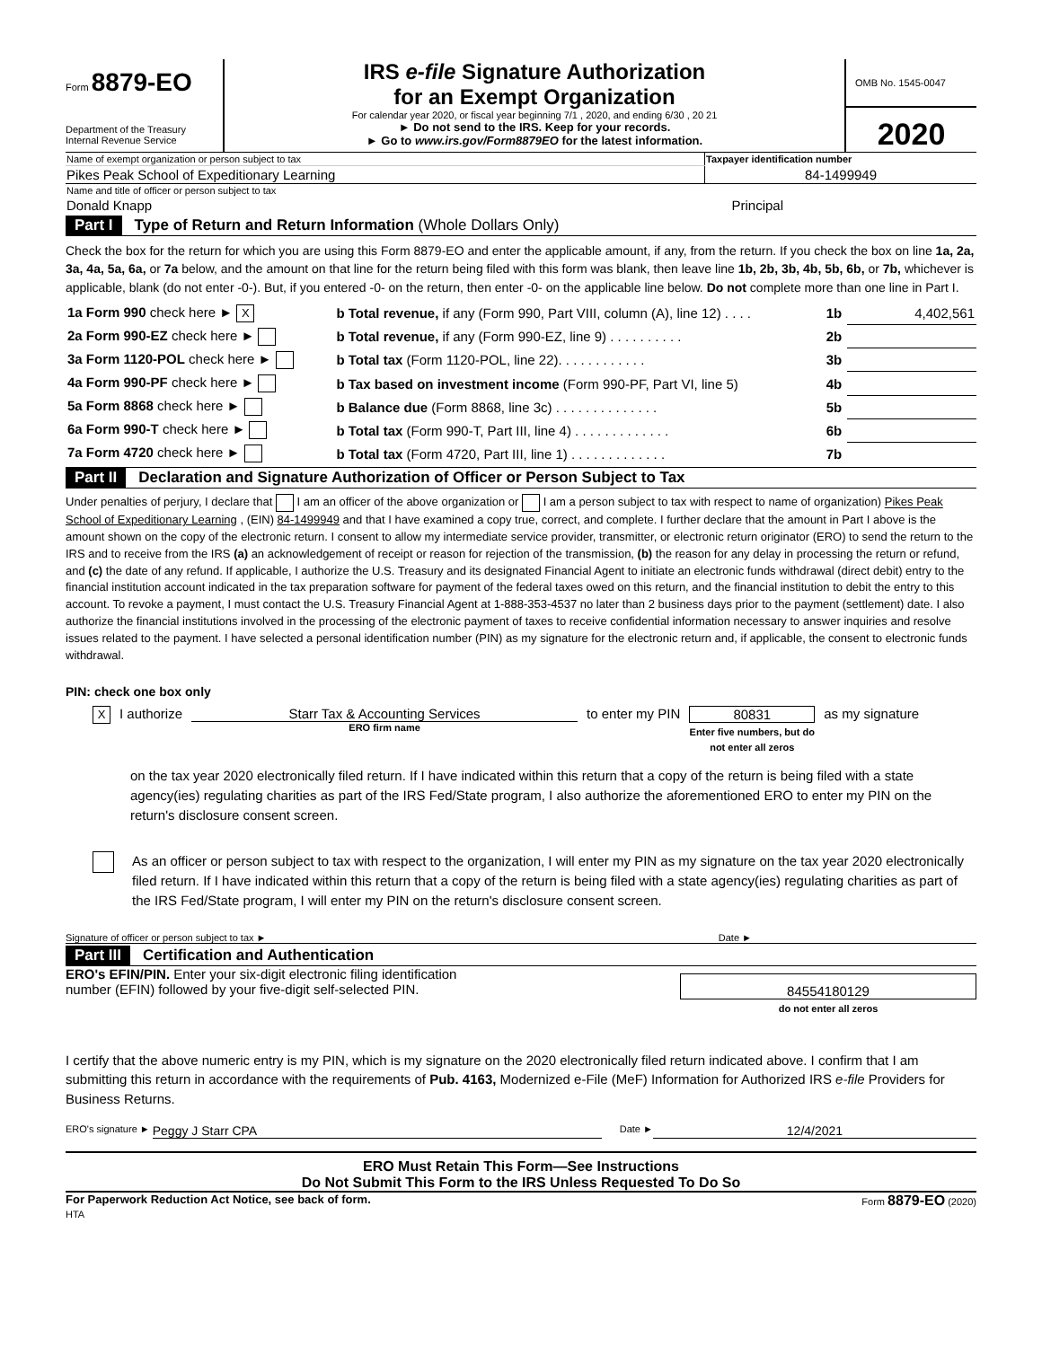Form 8879-EO
Department of the Treasury
Internal Revenue Service
IRS e-file Signature Authorization
for an Exempt Organization
For calendar year 2020, or fiscal year beginning 7/1 , 2020, and ending 6/30 , 20 21
► Do not send to the IRS. Keep for your records.
► Go to www.irs.gov/Form8879EO for the latest information.
OMB No. 1545-0047
2020
| Name of exempt organization or person subject to tax | Taxpayer identification number |
| Pikes Peak School of Expeditionary Learning | 84-1499949 |
| Name and title of officer or person subject to tax | |
| Donald Knapp | Principal |
Part I Type of Return and Return Information (Whole Dollars Only)
Check the box for the return for which you are using this Form 8879-EO and enter the applicable amount, if any, from the return. If you check the box on line 1a, 2a, 3a, 4a, 5a, 6a, or 7a below, and the amount on that line for the return being filed with this form was blank, then leave line 1b, 2b, 3b, 4b, 5b, 6b, or 7b, whichever is applicable, blank (do not enter -0-). But, if you entered -0- on the return, then enter -0- on the applicable line below. Do not complete more than one line in Part I.
| 1a Form 990 check here ► X | b Total revenue, if any (Form 990, Part VIII, column (A), line 12) . . . . | 1b | 4,402,561 |
| 2a Form 990-EZ check here ► | b Total revenue, if any (Form 990-EZ, line 9) . . . . . . . . . . | 2b | |
| 3a Form 1120-POL check here ► | b Total tax (Form 1120-POL, line 22). . . . . . . . . . . . | 3b | |
| 4a Form 990-PF check here ► | b Tax based on investment income (Form 990-PF, Part VI, line 5) | 4b | |
| 5a Form 8868 check here ► | b Balance due (Form 8868, line 3c) . . . . . . . . . . . . . . | 5b | |
| 6a Form 990-T check here ► | b Total tax (Form 990-T, Part III, line 4) . . . . . . . . . . . . . | 6b | |
| 7a Form 4720 check here ► | b Total tax (Form 4720, Part III, line 1) . . . . . . . . . . . . . | 7b | |
Part II Declaration and Signature Authorization of Officer or Person Subject to Tax
Under penalties of perjury, I declare that I am an officer of the above organization or I am a person subject to tax with respect to name of organization) Pikes Peak School of Expeditionary Learning , (EIN) 84-1499949 and that I have examined a copy true, correct, and complete. I further declare that the amount in Part I above is the amount shown on the copy of the electronic return. I consent to allow my intermediate service provider, transmitter, or electronic return originator (ERO) to send the return to the IRS and to receive from the IRS (a) an acknowledgement of receipt or reason for rejection of the transmission, (b) the reason for any delay in processing the return or refund, and (c) the date of any refund. If applicable, I authorize the U.S. Treasury and its designated Financial Agent to initiate an electronic funds withdrawal (direct debit) entry to the financial institution account indicated in the tax preparation software for payment of the federal taxes owed on this return, and the financial institution to debit the entry to this account. To revoke a payment, I must contact the U.S. Treasury Financial Agent at 1-888-353-4537 no later than 2 business days prior to the payment (settlement) date. I also authorize the financial institutions involved in the processing of the electronic payment of taxes to receive confidential information necessary to answer inquiries and resolve issues related to the payment. I have selected a personal identification number (PIN) as my signature for the electronic return and, if applicable, the consent to electronic funds withdrawal.
PIN: check one box only
X I authorize Starr Tax & Accounting Services
ERO firm name to enter my PIN 80831
Enter five numbers, but do not enter all zeros as my signature
on the tax year 2020 electronically filed return. If I have indicated within this return that a copy of the return is being filed with a state agency(ies) regulating charities as part of the IRS Fed/State program, I also authorize the aforementioned ERO to enter my PIN on the return's disclosure consent screen.
As an officer or person subject to tax with respect to the organization, I will enter my PIN as my signature on the tax year 2020 electronically filed return. If I have indicated within this return that a copy of the return is being filed with a state agency(ies) regulating charities as part of the IRS Fed/State program, I will enter my PIN on the return's disclosure consent screen.
Signature of officer or person subject to tax ► Date ►
Part III Certification and Authentication
ERO's EFIN/PIN. Enter your six-digit electronic filing identification
number (EFIN) followed by your five-digit self-selected PIN. 84554180129
do not enter all zeros
I certify that the above numeric entry is my PIN, which is my signature on the 2020 electronically filed return indicated above. I confirm that I am submitting this return in accordance with the requirements of Pub. 4163, Modernized e-File (MeF) Information for Authorized IRS e-file Providers for Business Returns.
ERO's signature ► Peggy J Starr CPA Date ► 12/4/2021
ERO Must Retain This Form—See Instructions
Do Not Submit This Form to the IRS Unless Requested To Do So
For Paperwork Reduction Act Notice, see back of form. Form 8879-EO (2020)
HTA